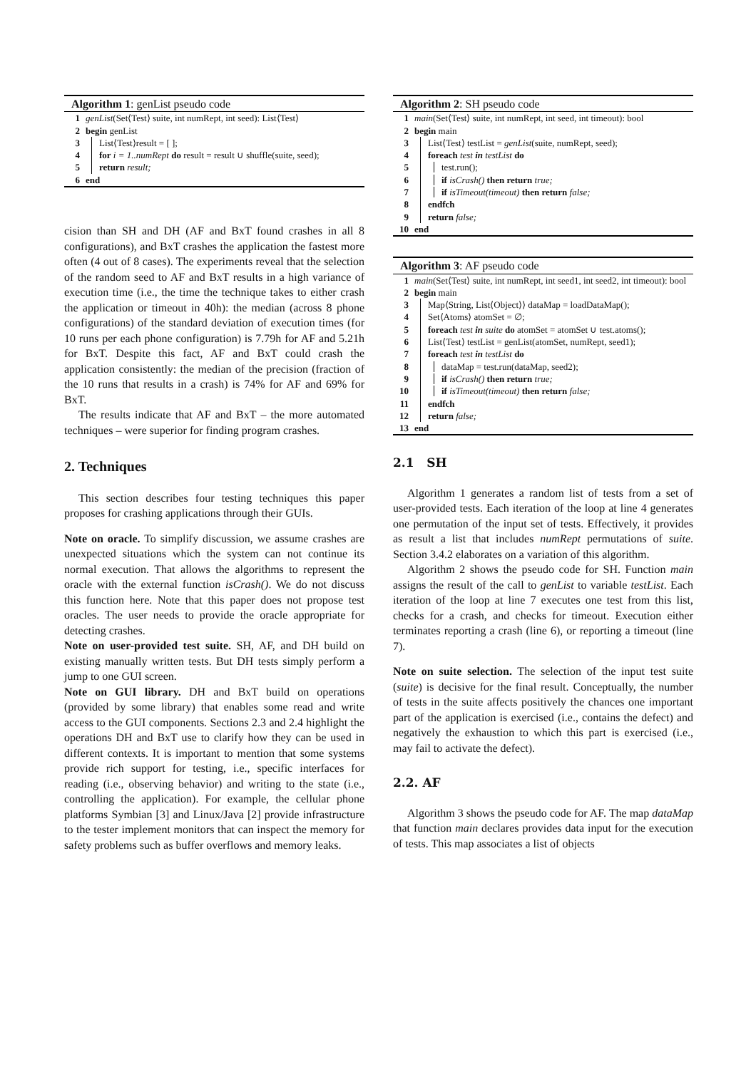Algorithm 1: genList pseudo code
1 genList(Set⟨Test⟩ suite, int numRept, int seed): List⟨Test⟩
2 begin genList
3 List⟨Test⟩result = [ ];
4 for i = 1..numRept do result = result ∪ shuffle(suite, seed);
5 return result;
6 end
cision than SH and DH (AF and BxT found crashes in all 8 configurations), and BxT crashes the application the fastest more often (4 out of 8 cases). The experiments reveal that the selection of the random seed to AF and BxT results in a high variance of execution time (i.e., the time the technique takes to either crash the application or timeout in 40h): the median (across 8 phone configurations) of the standard deviation of execution times (for 10 runs per each phone configuration) is 7.79h for AF and 5.21h for BxT. Despite this fact, AF and BxT could crash the application consistently: the median of the precision (fraction of the 10 runs that results in a crash) is 74% for AF and 69% for BxT.
The results indicate that AF and BxT – the more automated techniques – were superior for finding program crashes.
2. Techniques
This section describes four testing techniques this paper proposes for crashing applications through their GUIs.
Note on oracle. To simplify discussion, we assume crashes are unexpected situations which the system can not continue its normal execution. That allows the algorithms to represent the oracle with the external function isCrash(). We do not discuss this function here. Note that this paper does not propose test oracles. The user needs to provide the oracle appropriate for detecting crashes.
Note on user-provided test suite. SH, AF, and DH build on existing manually written tests. But DH tests simply perform a jump to one GUI screen.
Note on GUI library. DH and BxT build on operations (provided by some library) that enables some read and write access to the GUI components. Sections 2.3 and 2.4 highlight the operations DH and BxT use to clarify how they can be used in different contexts. It is important to mention that some systems provide rich support for testing, i.e., specific interfaces for reading (i.e., observing behavior) and writing to the state (i.e., controlling the application). For example, the cellular phone platforms Symbian [3] and Linux/Java [2] provide infrastructure to the tester implement monitors that can inspect the memory for safety problems such as buffer overflows and memory leaks.
Algorithm 2: SH pseudo code
1 main(Set⟨Test⟩ suite, int numRept, int seed, int timeout): bool
2 begin main
3 List⟨Test⟩ testList = genList(suite, numRept, seed);
4 foreach test in testList do
5 test.run();
6 if isCrash() then return true;
7 if isTimeout(timeout) then return false;
8 endfch
9 return false;
10 end
Algorithm 3: AF pseudo code
1 main(Set⟨Test⟩ suite, int numRept, int seed1, int seed2, int timeout): bool
2 begin main
3 Map⟨String, List⟨Object⟩⟩ dataMap = loadDataMap();
4 Set⟨Atoms⟩ atomSet = ∅;
5 foreach test in suite do atomSet = atomSet ∪ test.atoms();
6 List⟨Test⟩ testList = genList(atomSet, numRept, seed1);
7 foreach test in testList do
8 dataMap = test.run(dataMap, seed2);
9 if isCrash() then return true;
10 if isTimeout(timeout) then return false;
11 endfch
12 return false;
13 end
2.1 SH
Algorithm 1 generates a random list of tests from a set of user-provided tests. Each iteration of the loop at line 4 generates one permutation of the input set of tests. Effectively, it provides as result a list that includes numRept permutations of suite. Section 3.4.2 elaborates on a variation of this algorithm.
Algorithm 2 shows the pseudo code for SH. Function main assigns the result of the call to genList to variable testList. Each iteration of the loop at line 7 executes one test from this list, checks for a crash, and checks for timeout. Execution either terminates reporting a crash (line 6), or reporting a timeout (line 7).
Note on suite selection. The selection of the input test suite (suite) is decisive for the final result. Conceptually, the number of tests in the suite affects positively the chances one important part of the application is exercised (i.e., contains the defect) and negatively the exhaustion to which this part is exercised (i.e., may fail to activate the defect).
2.2. AF
Algorithm 3 shows the pseudo code for AF. The map dataMap that function main declares provides data input for the execution of tests. This map associates a list of objects